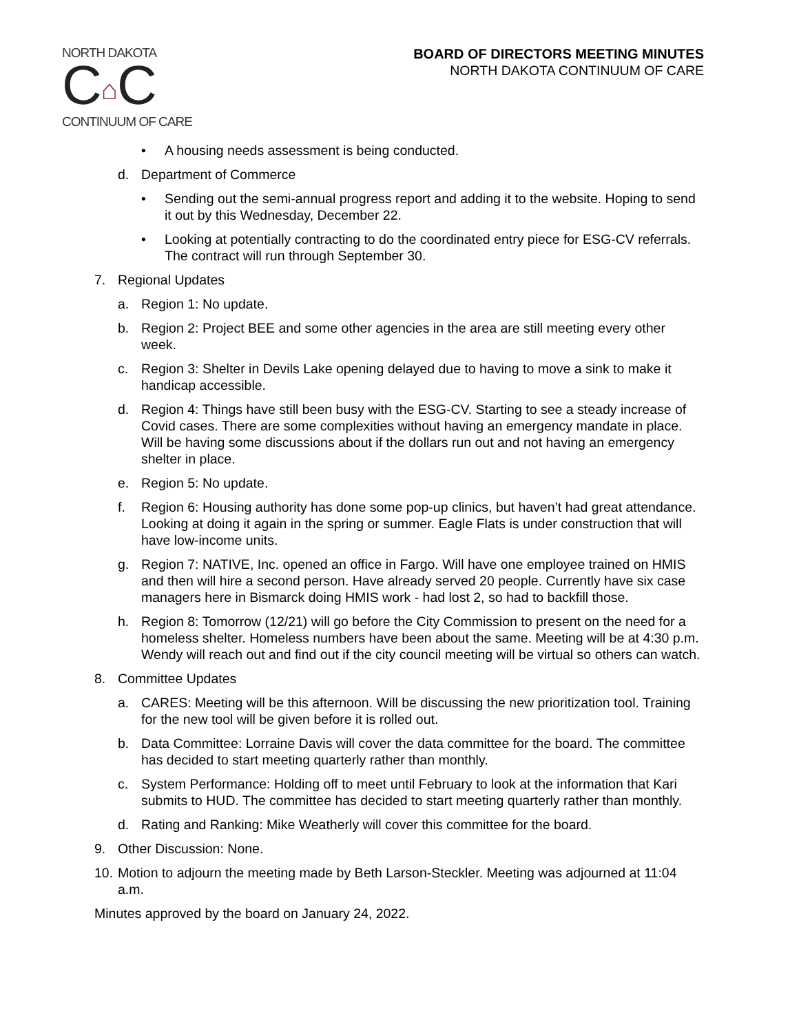NORTH DAKOTA
C⌂C
CONTINUUM OF CARE
BOARD OF DIRECTORS MEETING MINUTES
NORTH DAKOTA CONTINUUM OF CARE
• A housing needs assessment is being conducted.
d. Department of Commerce
• Sending out the semi-annual progress report and adding it to the website. Hoping to send it out by this Wednesday, December 22.
• Looking at potentially contracting to do the coordinated entry piece for ESG-CV referrals. The contract will run through September 30.
7. Regional Updates
a. Region 1: No update.
b. Region 2: Project BEE and some other agencies in the area are still meeting every other week.
c. Region 3: Shelter in Devils Lake opening delayed due to having to move a sink to make it handicap accessible.
d. Region 4: Things have still been busy with the ESG-CV. Starting to see a steady increase of Covid cases. There are some complexities without having an emergency mandate in place. Will be having some discussions about if the dollars run out and not having an emergency shelter in place.
e. Region 5: No update.
f. Region 6: Housing authority has done some pop-up clinics, but haven’t had great attendance. Looking at doing it again in the spring or summer. Eagle Flats is under construction that will have low-income units.
g. Region 7: NATIVE, Inc. opened an office in Fargo. Will have one employee trained on HMIS and then will hire a second person. Have already served 20 people. Currently have six case managers here in Bismarck doing HMIS work - had lost 2, so had to backfill those.
h. Region 8: Tomorrow (12/21) will go before the City Commission to present on the need for a homeless shelter. Homeless numbers have been about the same. Meeting will be at 4:30 p.m. Wendy will reach out and find out if the city council meeting will be virtual so others can watch.
8. Committee Updates
a. CARES: Meeting will be this afternoon. Will be discussing the new prioritization tool. Training for the new tool will be given before it is rolled out.
b. Data Committee: Lorraine Davis will cover the data committee for the board. The committee has decided to start meeting quarterly rather than monthly.
c. System Performance: Holding off to meet until February to look at the information that Kari submits to HUD. The committee has decided to start meeting quarterly rather than monthly.
d. Rating and Ranking: Mike Weatherly will cover this committee for the board.
9. Other Discussion: None.
10. Motion to adjourn the meeting made by Beth Larson-Steckler. Meeting was adjourned at 11:04 a.m.
Minutes approved by the board on January 24, 2022.